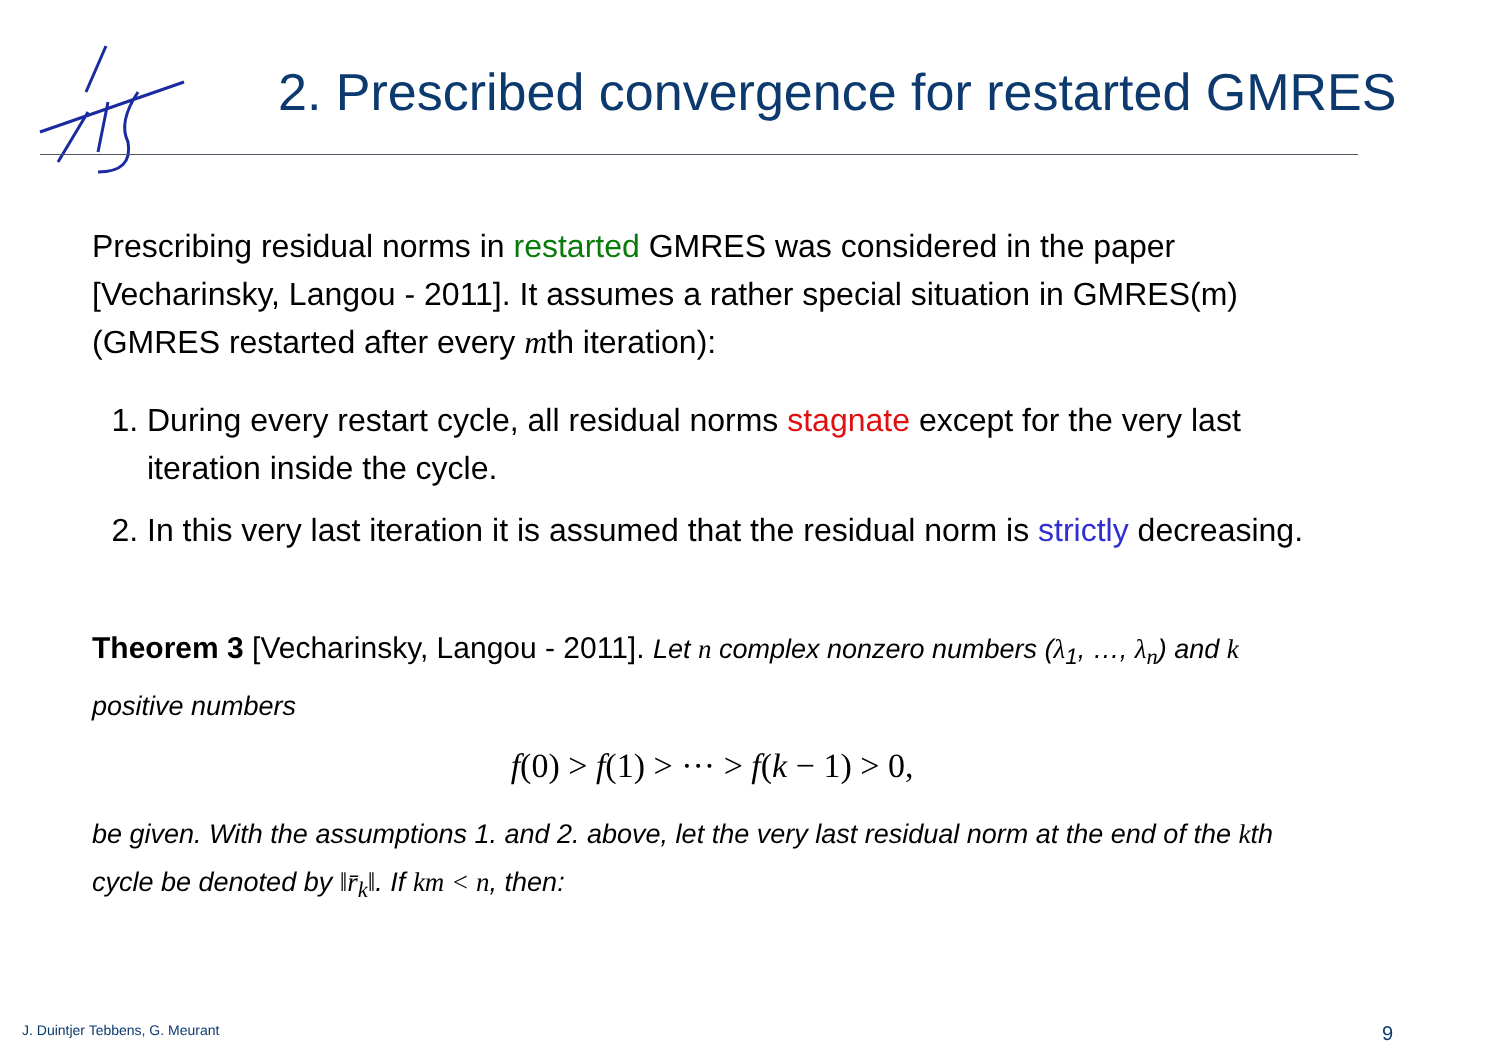2. Prescribed convergence for restarted GMRES
Prescribing residual norms in restarted GMRES was considered in the paper [Vecharinsky, Langou - 2011]. It assumes a rather special situation in GMRES(m) (GMRES restarted after every mth iteration):
1. During every restart cycle, all residual norms stagnate except for the very last iteration inside the cycle.
2. In this very last iteration it is assumed that the residual norm is strictly decreasing.
Theorem 3 [Vecharinsky, Langou - 2011]. Let n complex nonzero numbers (λ<sub>1</sub>, …, λ<sub>n</sub>) and k positive numbers
f(0) > f(1) > ··· > f(k − 1) > 0,
be given. With the assumptions 1. and 2. above, let the very last residual norm at the end of the kth cycle be denoted by ‖r̄<sub>k</sub>‖. If km < n, then:
J. Duintjer Tebbens, G. Meurant
9